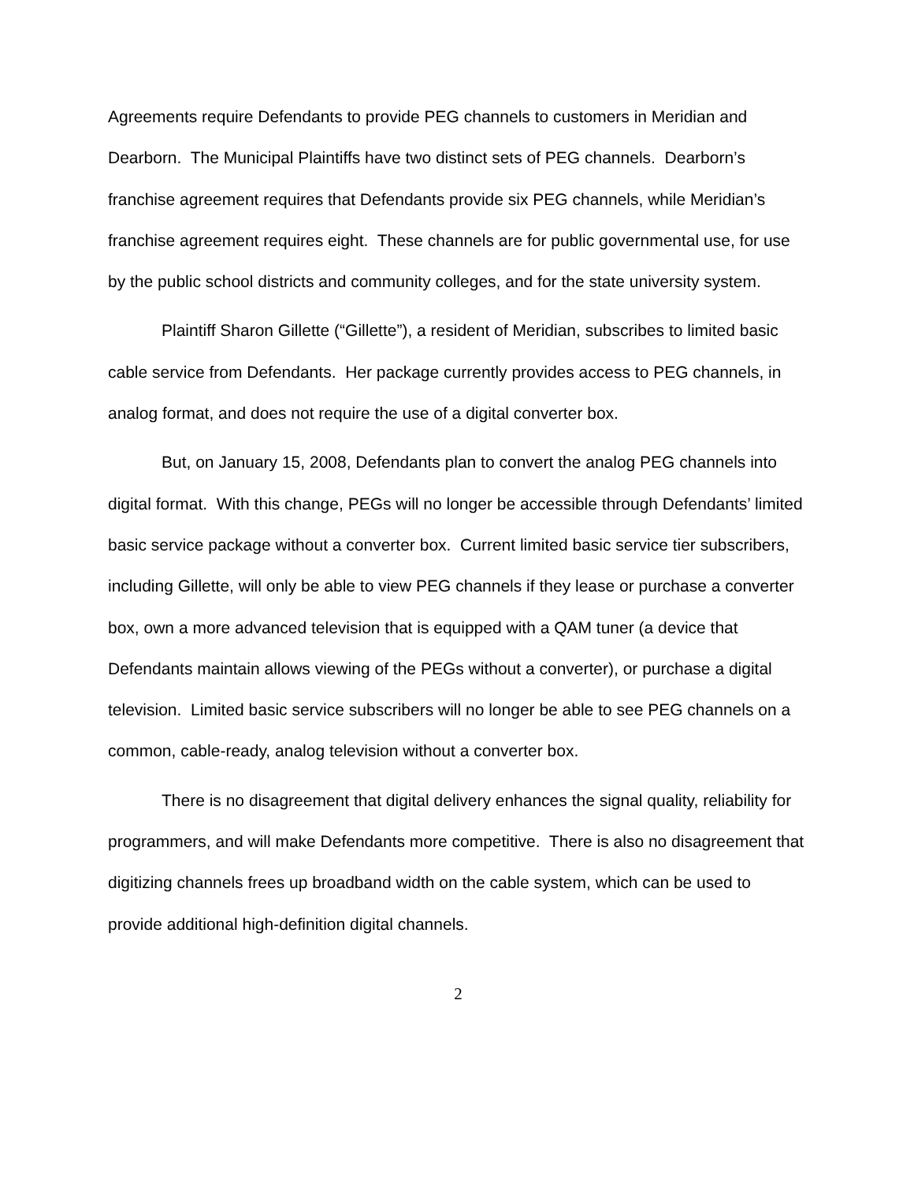Agreements require Defendants to provide PEG channels to customers in Meridian and Dearborn. The Municipal Plaintiffs have two distinct sets of PEG channels. Dearborn’s franchise agreement requires that Defendants provide six PEG channels, while Meridian’s franchise agreement requires eight. These channels are for public governmental use, for use by the public school districts and community colleges, and for the state university system.
Plaintiff Sharon Gillette (“Gillette”), a resident of Meridian, subscribes to limited basic cable service from Defendants. Her package currently provides access to PEG channels, in analog format, and does not require the use of a digital converter box.
But, on January 15, 2008, Defendants plan to convert the analog PEG channels into digital format. With this change, PEGs will no longer be accessible through Defendants’ limited basic service package without a converter box. Current limited basic service tier subscribers, including Gillette, will only be able to view PEG channels if they lease or purchase a converter box, own a more advanced television that is equipped with a QAM tuner (a device that Defendants maintain allows viewing of the PEGs without a converter), or purchase a digital television. Limited basic service subscribers will no longer be able to see PEG channels on a common, cable-ready, analog television without a converter box.
There is no disagreement that digital delivery enhances the signal quality, reliability for programmers, and will make Defendants more competitive. There is also no disagreement that digitizing channels frees up broadband width on the cable system, which can be used to provide additional high-definition digital channels.
2